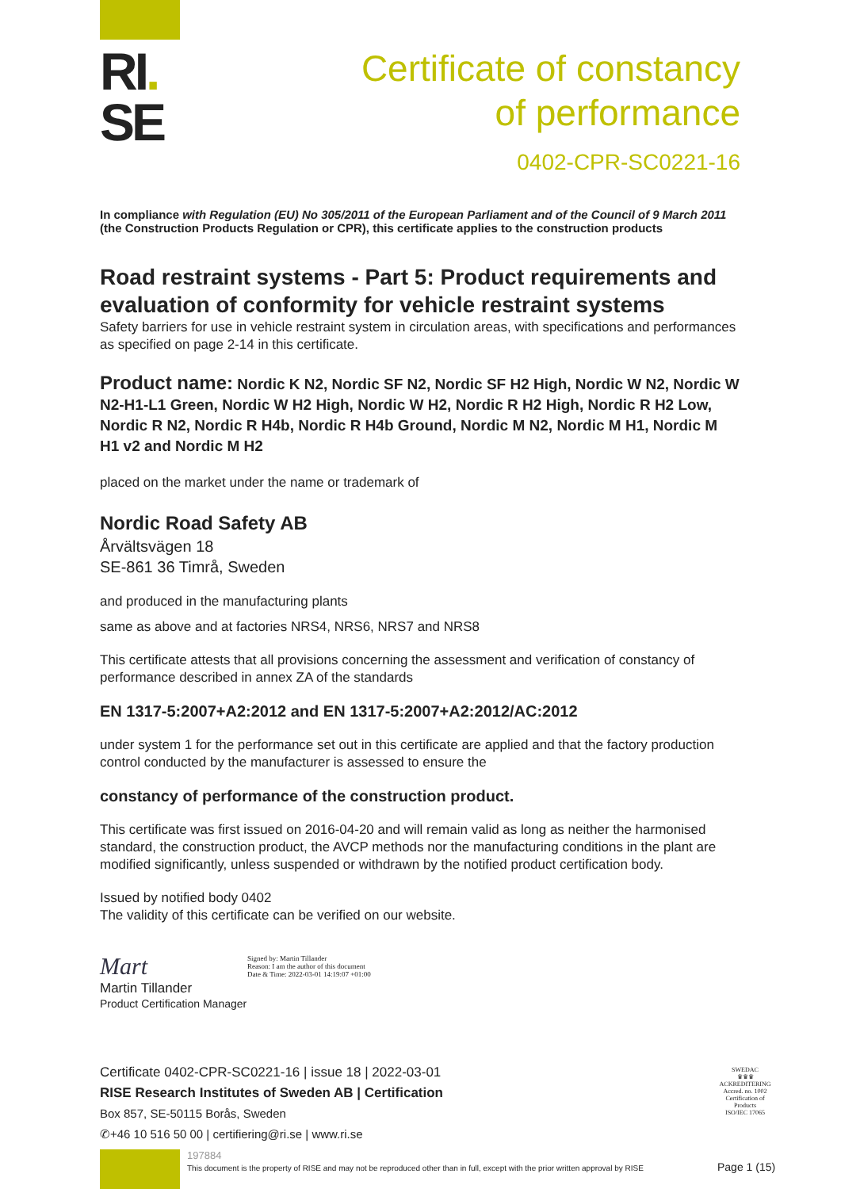RI.
SE
Certificate of constancy
of performance
0402-CPR-SC0221-16
In compliance with Regulation (EU) No 305/2011 of the European Parliament and of the Council of 9 March 2011 (the Construction Products Regulation or CPR), this certificate applies to the construction products
Road restraint systems - Part 5: Product requirements and evaluation of conformity for vehicle restraint systems
Safety barriers for use in vehicle restraint system in circulation areas, with specifications and performances as specified on page 2-14 in this certificate.
Product name: Nordic K N2, Nordic SF N2, Nordic SF H2 High, Nordic W N2, Nordic W N2-H1-L1 Green, Nordic W H2 High, Nordic W H2, Nordic R H2 High, Nordic R H2 Low, Nordic R N2, Nordic R H4b, Nordic R H4b Ground, Nordic M N2, Nordic M H1, Nordic M H1 v2 and Nordic M H2
placed on the market under the name or trademark of
Nordic Road Safety AB
Årvältsvägen 18
SE-861 36 Timrå, Sweden
and produced in the manufacturing plants
same as above and at factories NRS4, NRS6, NRS7 and NRS8
This certificate attests that all provisions concerning the assessment and verification of constancy of performance described in annex ZA of the standards
EN 1317-5:2007+A2:2012 and EN 1317-5:2007+A2:2012/AC:2012
under system 1 for the performance set out in this certificate are applied and that the factory production control conducted by the manufacturer is assessed to ensure the
constancy of performance of the construction product.
This certificate was first issued on 2016-04-20 and will remain valid as long as neither the harmonised standard, the construction product, the AVCP methods nor the manufacturing conditions in the plant are modified significantly, unless suspended or withdrawn by the notified product certification body.
Issued by notified body 0402
The validity of this certificate can be verified on our website.
Mart Signed by: Martin Tillander
Reason: I am the author of this document
Date & Time: 2022-03-01 14:19:07 +01:00
Martin Tillander
Product Certification Manager
Certificate 0402-CPR-SC0221-16 | issue 18 | 2022-03-01
RISE Research Institutes of Sweden AB | Certification
Box 857, SE-50115 Borås, Sweden
✆+46 10 516 50 00 | certifiering@ri.se | www.ri.se
197884
SWEDAC
♛♛♛
ACKREDITERING
Accred. no. 1002
Certification of Products
ISO/IEC 17065
This document is the property of RISE and may not be reproduced other than in full, except with the prior written approval by RISE
Page 1 (15)